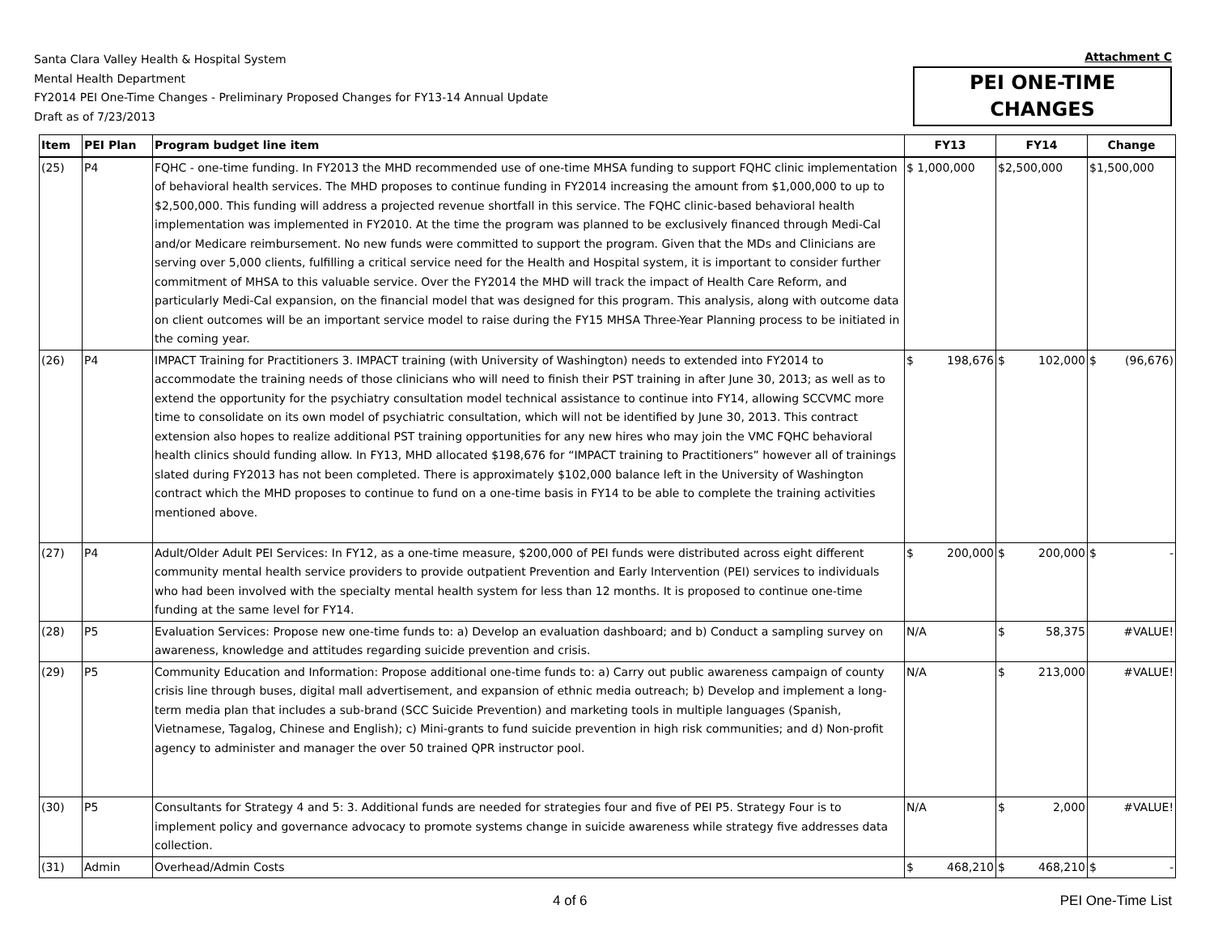Santa Clara Valley Health & Hospital System
Mental Health Department
FY2014 PEI One-Time Changes - Preliminary Proposed Changes for FY13-14 Annual Update
Draft as of 7/23/2013
Attachment C
PEI ONE-TIME
CHANGES
| Item | PEI Plan | Program budget line item | FY13 | FY14 | Change |
| --- | --- | --- | --- | --- | --- |
| (25) | P4 | FQHC - one-time funding. In FY2013 the MHD recommended use of one-time MHSA funding to support FQHC clinic implementation of behavioral health services. The MHD proposes to continue funding in FY2014 increasing the amount from $1,000,000 to up to $2,500,000. This funding will address a projected revenue shortfall in this service. The FQHC clinic-based behavioral health implementation was implemented in FY2010. At the time the program was planned to be exclusively financed through Medi-Cal and/or Medicare reimbursement. No new funds were committed to support the program. Given that the MDs and Clinicians are serving over 5,000 clients, fulfilling a critical service need for the Health and Hospital system, it is important to consider further commitment of MHSA to this valuable service. Over the FY2014 the MHD will track the impact of Health Care Reform, and particularly Medi-Cal expansion, on the financial model that was designed for this program. This analysis, along with outcome data on client outcomes will be an important service model to raise during the FY15 MHSA Three-Year Planning process to be initiated in the coming year. | $ 1,000,000 | $2,500,000 | $1,500,000 |
| (26) | P4 | IMPACT Training for Practitioners 3. IMPACT training (with University of Washington) needs to extended into FY2014 to accommodate the training needs of those clinicians who will need to finish their PST training in after June 30, 2013; as well as to extend the opportunity for the psychiatry consultation model technical assistance to continue into FY14, allowing SCCVMC more time to consolidate on its own model of psychiatric consultation, which will not be identified by June 30, 2013. This contract extension also hopes to realize additional PST training opportunities for any new hires who may join the VMC FQHC behavioral health clinics should funding allow. In FY13, MHD allocated $198,676 for “IMPACT training to Practitioners” however all of trainings slated during FY2013 has not been completed. There is approximately $102,000 balance left in the University of Washington contract which the MHD proposes to continue to fund on a one-time basis in FY14 to be able to complete the training activities mentioned above. | $ 198,676 | $ 102,000 | $ (96,676) |
| (27) | P4 | Adult/Older Adult PEI Services: In FY12, as a one-time measure, $200,000 of PEI funds were distributed across eight different community mental health service providers to provide outpatient Prevention and Early Intervention (PEI) services to individuals who had been involved with the specialty mental health system for less than 12 months. It is proposed to continue one-time funding at the same level for FY14. | $ 200,000 | $ 200,000 | $ - |
| (28) | P5 | Evaluation Services: Propose new one-time funds to: a) Develop an evaluation dashboard; and b) Conduct a sampling survey on awareness, knowledge and attitudes regarding suicide prevention and crisis. | N/A | $ 58,375 | #VALUE! |
| (29) | P5 | Community Education and Information: Propose additional one-time funds to: a) Carry out public awareness campaign of county crisis line through buses, digital mall advertisement, and expansion of ethnic media outreach; b) Develop and implement a long-term media plan that includes a sub-brand (SCC Suicide Prevention) and marketing tools in multiple languages (Spanish, Vietnamese, Tagalog, Chinese and English); c) Mini-grants to fund suicide prevention in high risk communities; and d) Non-profit agency to administer and manager the over 50 trained QPR instructor pool. | N/A | $ 213,000 | #VALUE! |
| (30) | P5 | Consultants for Strategy 4 and 5: 3. Additional funds are needed for strategies four and five of PEI P5. Strategy Four is to implement policy and governance advocacy to promote systems change in suicide awareness while strategy five addresses data collection. | N/A | $ 2,000 | #VALUE! |
| (31) | Admin | Overhead/Admin Costs | $ 468,210 | $ 468,210 | $ - |
4 of 6 PEI One-Time List